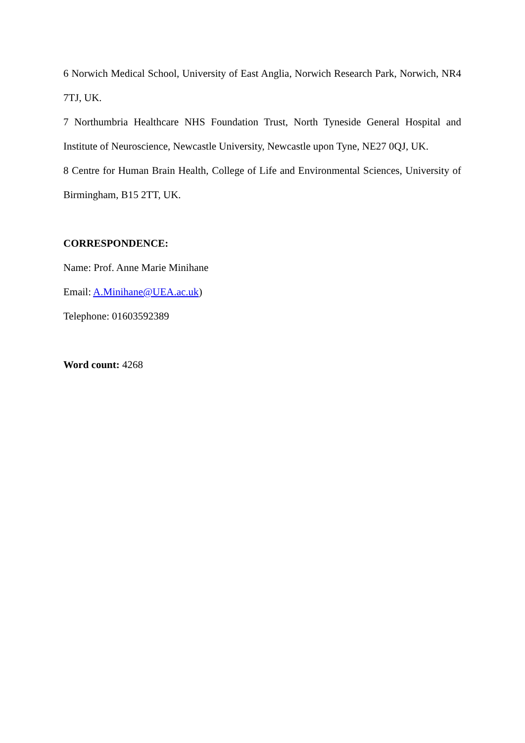6 Norwich Medical School, University of East Anglia, Norwich Research Park, Norwich, NR4 7TJ, UK.
7 Northumbria Healthcare NHS Foundation Trust, North Tyneside General Hospital and Institute of Neuroscience, Newcastle University, Newcastle upon Tyne, NE27 0QJ, UK.
8 Centre for Human Brain Health, College of Life and Environmental Sciences, University of Birmingham, B15 2TT, UK.
CORRESPONDENCE:
Name: Prof. Anne Marie Minihane
Email: A.Minihane@UEA.ac.uk)
Telephone: 01603592389
Word count: 4268